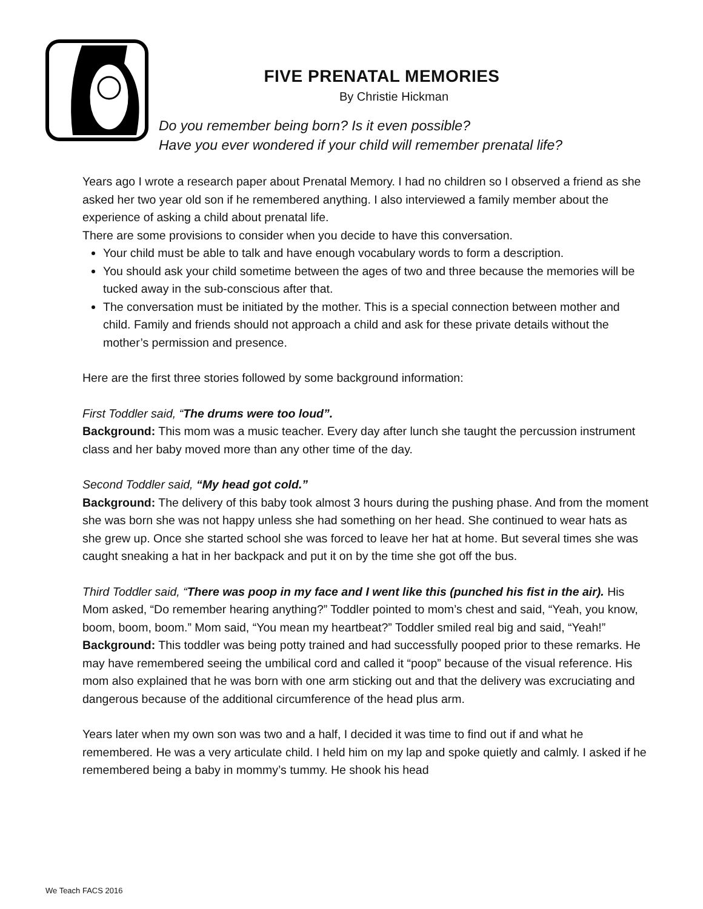FIVE PRENATAL MEMORIES
By Christie Hickman
Do you remember being born? Is it even possible?
Have you ever wondered if your child will remember prenatal life?
Years ago I wrote a research paper about Prenatal Memory. I had no children so I observed a friend as she asked her two year old son if he remembered anything. I also interviewed a family member about the experience of asking a child about prenatal life.
There are some provisions to consider when you decide to have this conversation.
Your child must be able to talk and have enough vocabulary words to form a description.
You should ask your child sometime between the ages of two and three because the memories will be tucked away in the sub-conscious after that.
The conversation must be initiated by the mother. This is a special connection between mother and child. Family and friends should not approach a child and ask for these private details without the mother’s permission and presence.
Here are the first three stories followed by some background information:
First Toddler said, “The drums were too loud”.
Background: This mom was a music teacher. Every day after lunch she taught the percussion instrument class and her baby moved more than any other time of the day.
Second Toddler said, “My head got cold.”
Background: The delivery of this baby took almost 3 hours during the pushing phase. And from the moment she was born she was not happy unless she had something on her head. She continued to wear hats as she grew up. Once she started school she was forced to leave her hat at home. But several times she was caught sneaking a hat in her backpack and put it on by the time she got off the bus.
Third Toddler said, “There was poop in my face and I went like this (punched his fist in the air). His Mom asked, “Do remember hearing anything?” Toddler pointed to mom’s chest and said, “Yeah, you know, boom, boom, boom.” Mom said, “You mean my heartbeat?” Toddler smiled real big and said, “Yeah!”
Background: This toddler was being potty trained and had successfully pooped prior to these remarks. He may have remembered seeing the umbilical cord and called it “poop” because of the visual reference. His mom also explained that he was born with one arm sticking out and that the delivery was excruciating and dangerous because of the additional circumference of the head plus arm.
Years later when my own son was two and a half, I decided it was time to find out if and what he remembered. He was a very articulate child. I held him on my lap and spoke quietly and calmly. I asked if he remembered being a baby in mommy’s tummy. He shook his head
We Teach FACS 2016